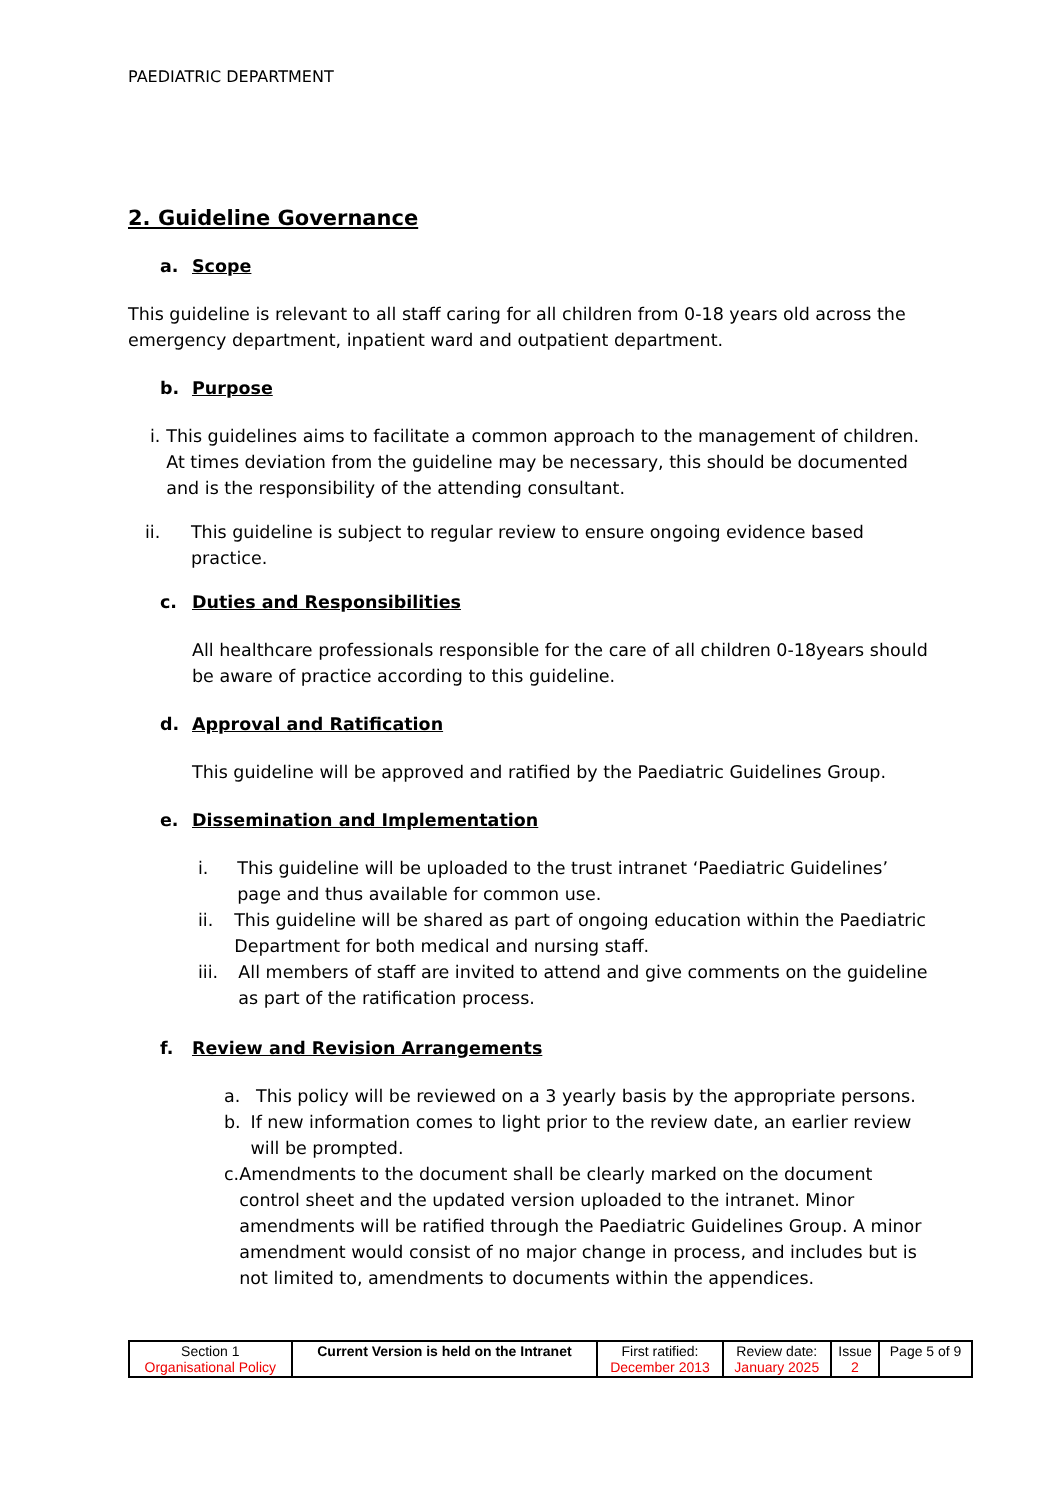PAEDIATRIC DEPARTMENT
2. Guideline Governance
a. Scope
This guideline is relevant to all staff caring for all children from 0-18 years old across the emergency department, inpatient ward and outpatient department.
b. Purpose
i. This guidelines aims to facilitate a common approach to the management of children. At times deviation from the guideline may be necessary, this should be documented and is the responsibility of the attending consultant.
ii. This guideline is subject to regular review to ensure ongoing evidence based practice.
c. Duties and Responsibilities
All healthcare professionals responsible for the care of all children 0-18years should be aware of practice according to this guideline.
d. Approval and Ratification
This guideline will be approved and ratified by the Paediatric Guidelines Group.
e. Dissemination and Implementation
i. This guideline will be uploaded to the trust intranet ‘Paediatric Guidelines’ page and thus available for common use.
ii. This guideline will be shared as part of ongoing education within the Paediatric Department for both medical and nursing staff.
iii. All members of staff are invited to attend and give comments on the guideline as part of the ratification process.
f. Review and Revision Arrangements
a. This policy will be reviewed on a 3 yearly basis by the appropriate persons.
b. If new information comes to light prior to the review date, an earlier review will be prompted.
c. Amendments to the document shall be clearly marked on the document control sheet and the updated version uploaded to the intranet. Minor amendments will be ratified through the Paediatric Guidelines Group. A minor amendment would consist of no major change in process, and includes but is not limited to, amendments to documents within the appendices.
| Section 1 Organisational Policy | Current Version is held on the Intranet | First ratified: December 2013 | Review date: January 2025 | Issue 2 | Page 5 of 9 |